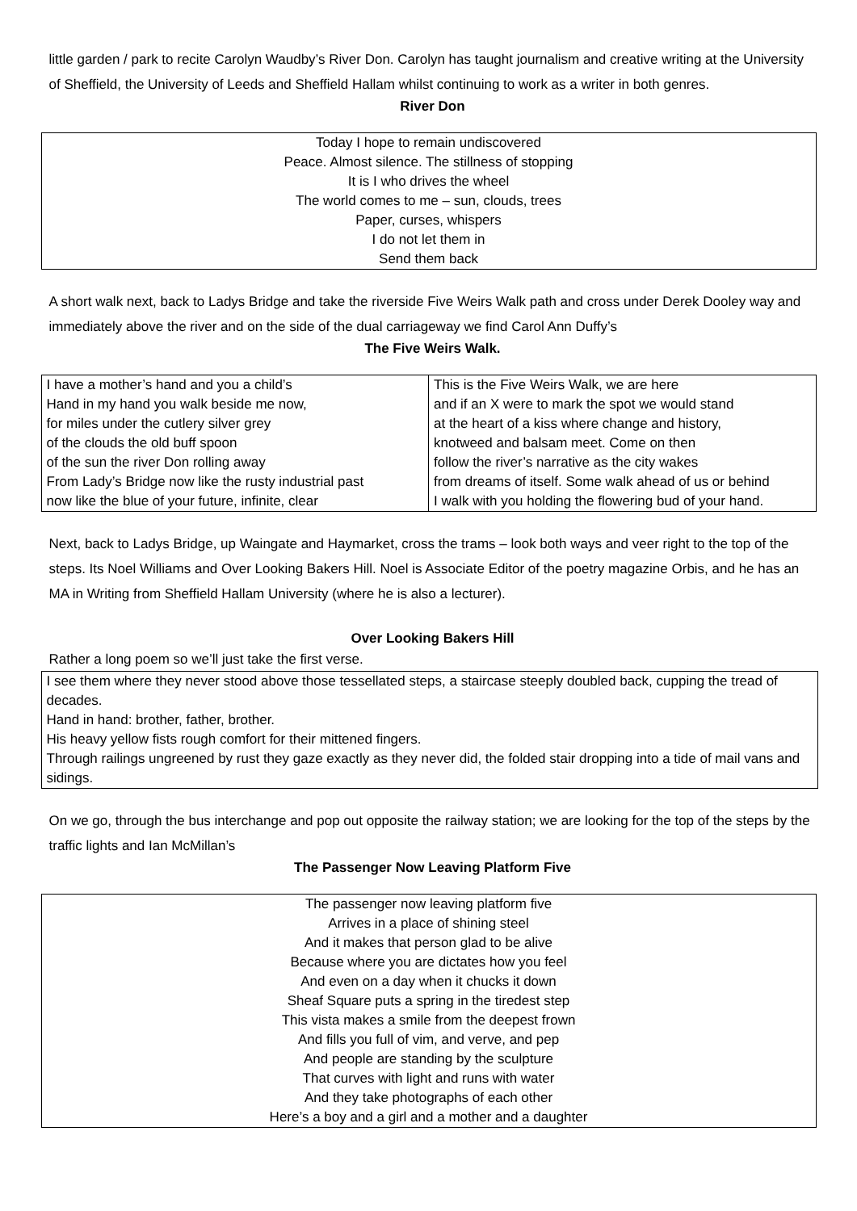little garden / park to recite Carolyn Waudby’s River Don. Carolyn has taught journalism and creative writing at the University of Sheffield, the University of Leeds and Sheffield Hallam whilst continuing to work as a writer in both genres.
River Don
| Today I hope to remain undiscovered Peace. Almost silence. The stillness of stopping It is I who drives the wheel The world comes to me – sun, clouds, trees Paper, curses, whispers I do not let them in Send them back |
A short walk next, back to Ladys Bridge and take the riverside Five Weirs Walk path and cross under Derek Dooley way and immediately above the river and on the side of the dual carriageway we find Carol Ann Duffy’s
The Five Weirs Walk.
| I have a mother’s hand and you a child’s Hand in my hand you walk beside me now, for miles under the cutlery silver grey of the clouds the old buff spoon of the sun the river Don rolling away From Lady’s Bridge now like the rusty industrial past now like the blue of your future, infinite, clear | This is the Five Weirs Walk, we are here and if an X were to mark the spot we would stand at the heart of a kiss where change and history, knotweed and balsam meet. Come on then follow the river’s narrative as the city wakes from dreams of itself. Some walk ahead of us or behind I walk with you holding the flowering bud of your hand. |
Next, back to Ladys Bridge, up Waingate and Haymarket, cross the trams – look both ways and veer right to the top of the steps. Its Noel Williams and Over Looking Bakers Hill. Noel is Associate Editor of the poetry magazine Orbis, and he has an MA in Writing from Sheffield Hallam University (where he is also a lecturer).
Over Looking Bakers Hill
Rather a long poem so we’ll just take the first verse.
I see them where they never stood above those tessellated steps, a staircase steeply doubled back, cupping the tread of decades.
Hand in hand: brother, father, brother.
His heavy yellow fists rough comfort for their mittened fingers.
Through railings ungreened by rust they gaze exactly as they never did, the folded stair dropping into a tide of mail vans and sidings.
On we go, through the bus interchange and pop out opposite the railway station; we are looking for the top of the steps by the traffic lights and Ian McMillan’s
The Passenger Now Leaving Platform Five
| The passenger now leaving platform five Arrives in a place of shining steel And it makes that person glad to be alive Because where you are dictates how you feel And even on a day when it chucks it down Sheaf Square puts a spring in the tiredest step This vista makes a smile from the deepest frown And fills you full of vim, and verve, and pep And people are standing by the sculpture That curves with light and runs with water And they take photographs of each other Here’s a boy and a girl and a mother and a daughter |